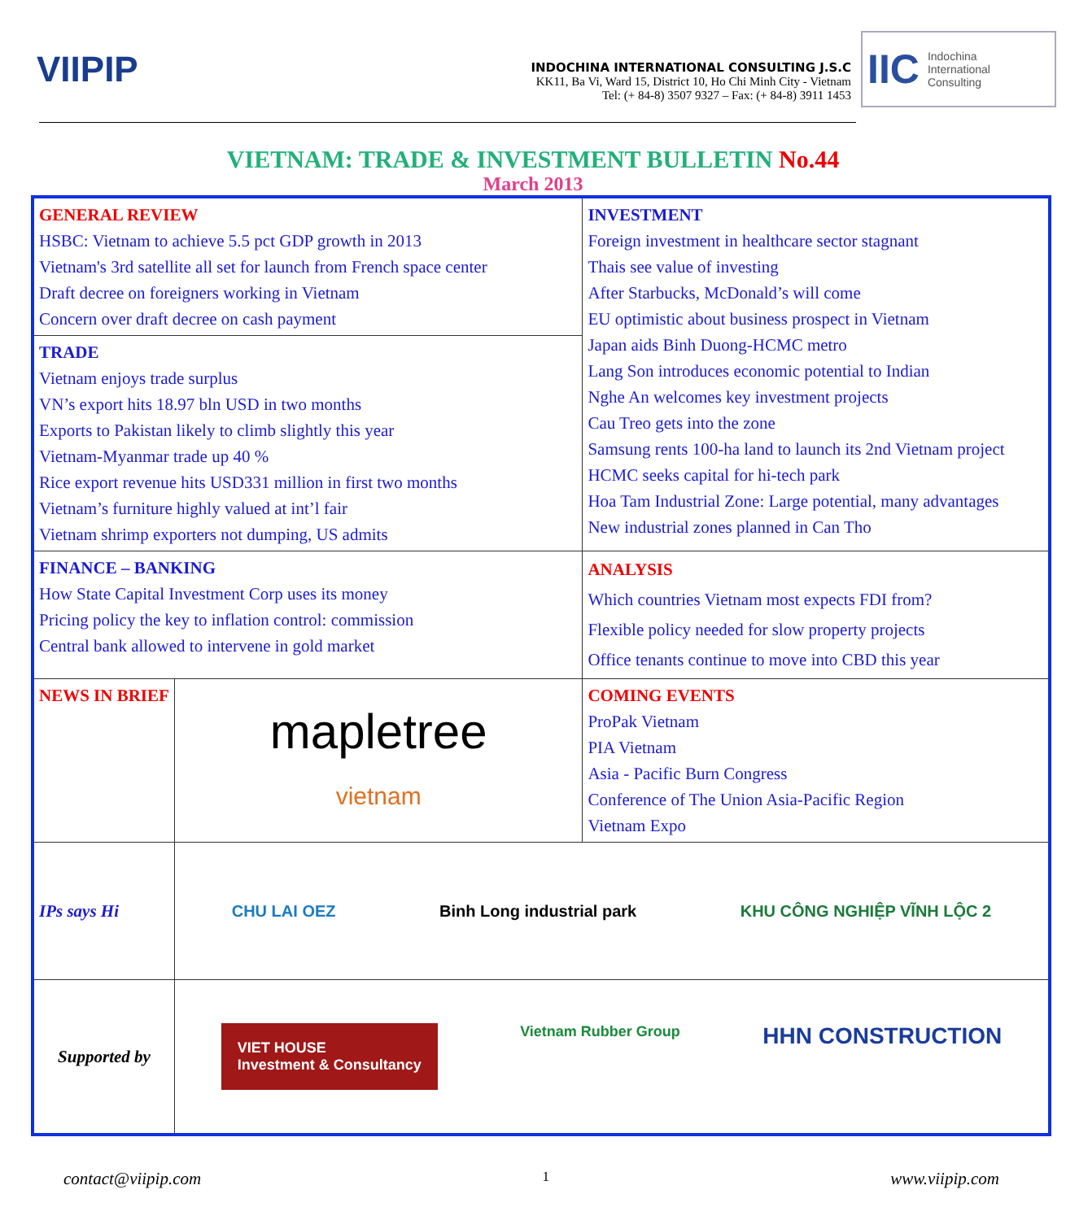VIIPIP
INDOCHINA INTERNATIONAL CONSULTING J.S.C
KK11, Ba Vi, Ward 15, District 10, Ho Chi Minh City - Vietnam
Tel: (+ 84-8) 3507 9327 – Fax: (+ 84-8) 3911 1453
IIC Indochina
International
Consulting
VIETNAM: TRADE & INVESTMENT BULLETIN No.44
March 2013
| GENERAL REVIEW HSBC: Vietnam to achieve 5.5 pct GDP growth in 2013 Vietnam's 3rd satellite all set for launch from French space center Draft decree on foreigners working in Vietnam Concern over draft decree on cash payment | | INVESTMENT Foreign investment in healthcare sector stagnant Thais see value of investing After Starbucks, McDonald’s will come EU optimistic about business prospect in Vietnam Japan aids Binh Duong-HCMC metro Lang Son introduces economic potential to Indian Nghe An welcomes key investment projects Cau Treo gets into the zone Samsung rents 100-ha land to launch its 2nd Vietnam project HCMC seeks capital for hi-tech park Hoa Tam Industrial Zone: Large potential, many advantages New industrial zones planned in Can Tho |
| TRADE Vietnam enjoys trade surplus VN’s export hits 18.97 bln USD in two months Exports to Pakistan likely to climb slightly this year Vietnam-Myanmar trade up 40 % Rice export revenue hits USD331 million in first two months Vietnam’s furniture highly valued at int’l fair Vietnam shrimp exporters not dumping, US admits | | |
| FINANCE – BANKING How State Capital Investment Corp uses its money Pricing policy the key to inflation control: commission Central bank allowed to intervene in gold market | | ANALYSIS Which countries Vietnam most expects FDI from? Flexible policy needed for slow property projects Office tenants continue to move into CBD this year |
| NEWS IN BRIEF | mapletree vietnam | COMING EVENTS ProPak Vietnam PIA Vietnam Asia - Pacific Burn Congress Conference of The Union Asia-Pacific Region Vietnam Expo |
| IPs says Hi | CHU LAI OEZ Binh Long industrial park KHU CÔNG NGHIỆP VĨNH LỘC 2 | |
| Supported by | VIET HOUSE Investment & Consultancy Vietnam Rubber Group HHN CONSTRUCTION | |
contact@viipip.com 1 www.viipip.com